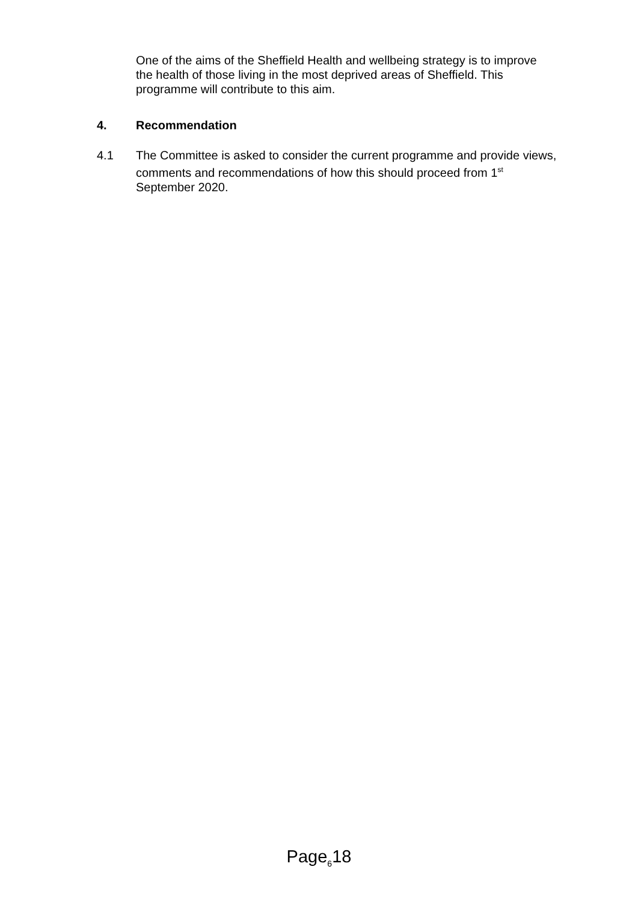One of the aims of the Sheffield Health and wellbeing strategy is to improve the health of those living in the most deprived areas of Sheffield. This programme will contribute to this aim.
4. Recommendation
4.1 The Committee is asked to consider the current programme and provide views, comments and recommendations of how this should proceed from 1<sup>st</sup> September 2020.
Page<sub>6</sub>18